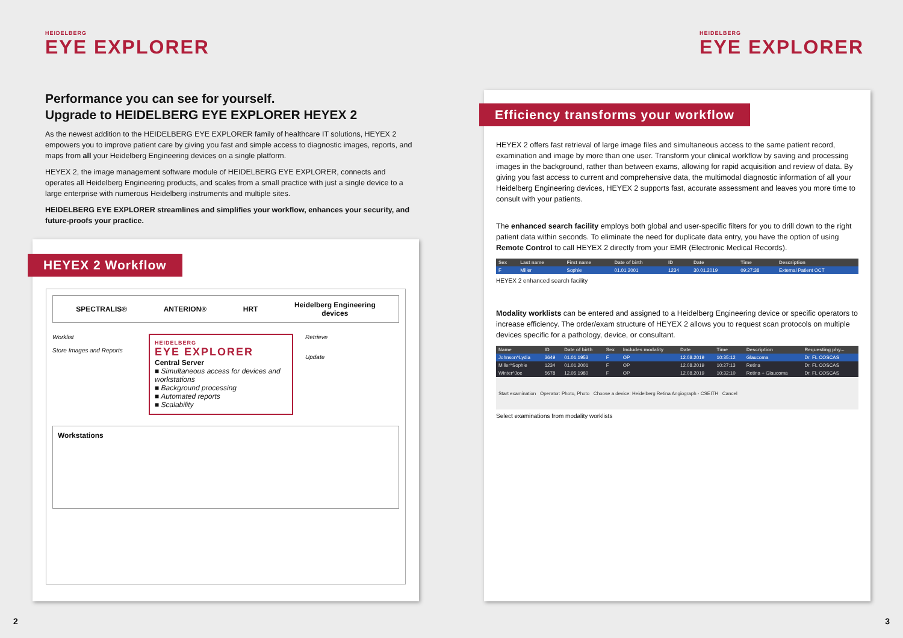HEIDELBERG
EYE EXPLORER
Performance you can see for yourself.
Upgrade to HEIDELBERG EYE EXPLORER HEYEX 2
As the newest addition to the HEIDELBERG EYE EXPLORER family of healthcare IT solutions, HEYEX 2 empowers you to improve patient care by giving you fast and simple access to diagnostic images, reports, and maps from all your Heidelberg Engineering devices on a single platform.
HEYEX 2, the image management software module of HEIDELBERG EYE EXPLORER, connects and operates all Heidelberg Engineering products, and scales from a small practice with just a single device to a large enterprise with numerous Heidelberg instruments and multiple sites.
HEIDELBERG EYE EXPLORER streamlines and simplifies your workflow, enhances your security, and future-proofs your practice.
HEYEX 2 Workflow
SPECTRALIS® ANTERION® HRT Heidelberg Engineering
devices
Worklist
Store Images and Reports
HEIDELBERG
EYE EXPLORER
Central Server
■ Simultaneous access for devices and workstations
■ Background processing
■ Automated reports
■ Scalability
Retrieve
Update
Workstations
2
HEIDELBERG
EYE EXPLORER
Efficiency transforms your workflow
HEYEX 2 offers fast retrieval of large image files and simultaneous access to the same patient record, examination and image by more than one user. Transform your clinical workflow by saving and processing images in the background, rather than between exams, allowing for rapid acquisition and review of data. By giving you fast access to current and comprehensive data, the multimodal diagnostic information of all your Heidelberg Engineering devices, HEYEX 2 supports fast, accurate assessment and leaves you more time to consult with your patients.
The enhanced search facility employs both global and user-specific filters for you to drill down to the right patient data within seconds. To eliminate the need for duplicate data entry, you have the option of using Remote Control to call HEYEX 2 directly from your EMR (Electronic Medical Records).
| Sex | Last name | First name | Date of birth | ID | Date | Time | Description |
| --- | --- | --- | --- | --- | --- | --- | --- |
| F | Miller | Sophie | 01.01.2001 | 1234 | 30.01.2019 | 09:27:38 | External Patient OCT |
HEYEX 2 enhanced search facility
Modality worklists can be entered and assigned to a Heidelberg Engineering device or specific operators to increase efficiency. The order/exam structure of HEYEX 2 allows you to request scan protocols on multiple devices specific for a pathology, device, or consultant.
| Name | ID | Date of birth | Sex | Includes modality | Date | Time | Description | Requesting phy... |
| --- | --- | --- | --- | --- | --- | --- | --- | --- |
| Johnson^Lydia | 3649 | 01.01.1953 | F | OP | 12.08.2019 | 10:35:12 | Glaucoma | Dr. FL COSCAS |
| Miller^Sophie | 1234 | 01.01.2001 | F | OP | 12.08.2019 | 10:27:13 | Retina | Dr. FL COSCAS |
| Winter^Joe | 5678 | 12.05.1980 | F | OP | 12.08.2019 | 10:32:10 | Retina + Glaucoma | Dr. FL COSCAS |
| Start examination Operator: Photo, Photo Choose a device: Heidelberg Retina Angiograph - CSEITH Cancel | | | | | | | | |
Select examinations from modality worklists
3